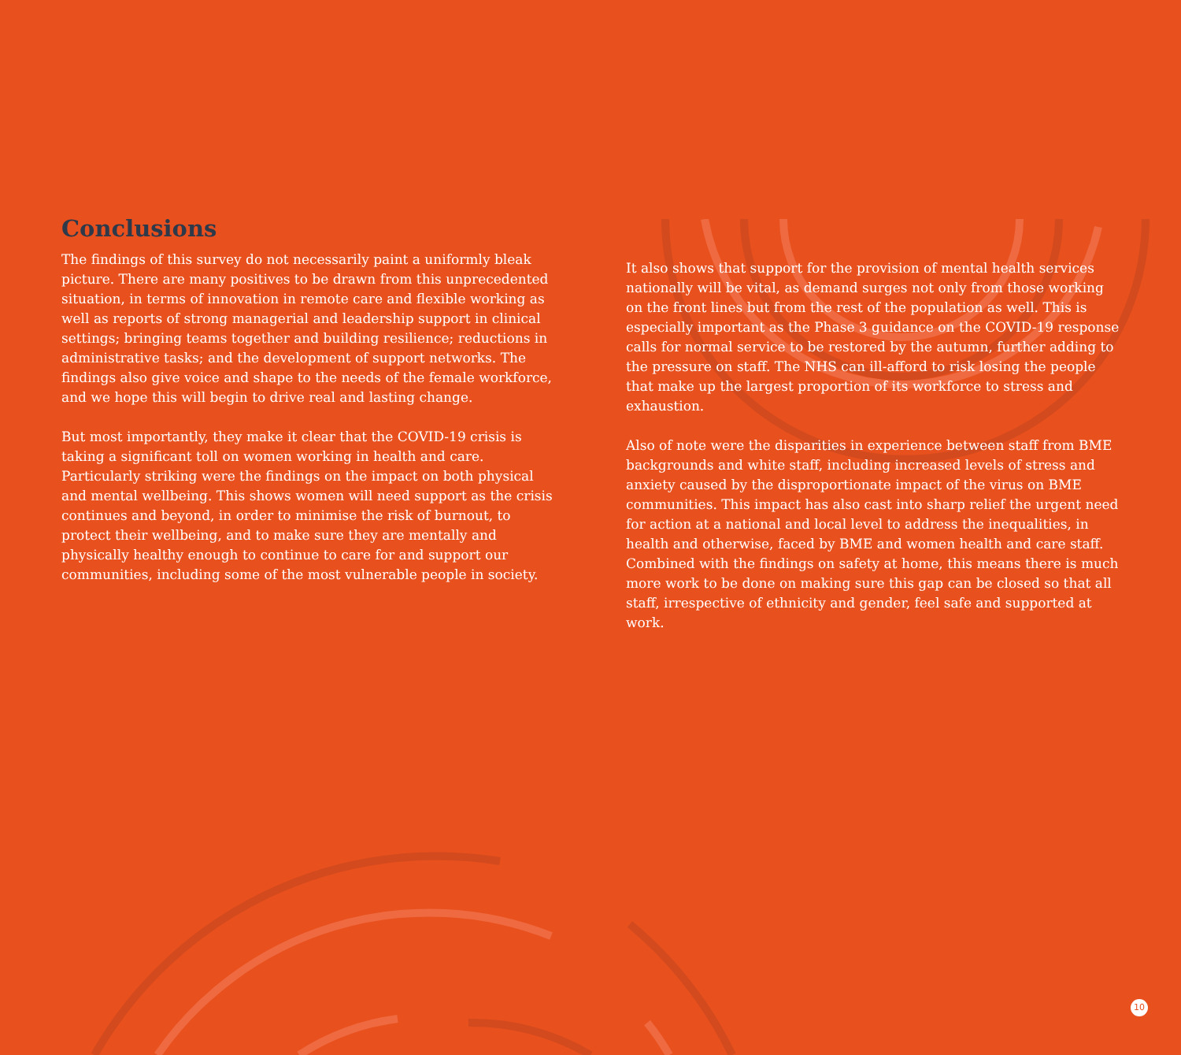Conclusions
The findings of this survey do not necessarily paint a uniformly bleak picture. There are many positives to be drawn from this unprecedented situation, in terms of innovation in remote care and flexible working as well as reports of strong managerial and leadership support in clinical settings; bringing teams together and building resilience; reductions in administrative tasks; and the development of support networks. The findings also give voice and shape to the needs of the female workforce, and we hope this will begin to drive real and lasting change.
But most importantly, they make it clear that the COVID-19 crisis is taking a significant toll on women working in health and care. Particularly striking were the findings on the impact on both physical and mental wellbeing. This shows women will need support as the crisis continues and beyond, in order to minimise the risk of burnout, to protect their wellbeing, and to make sure they are mentally and physically healthy enough to continue to care for and support our communities, including some of the most vulnerable people in society.
It also shows that support for the provision of mental health services nationally will be vital, as demand surges not only from those working on the front lines but from the rest of the population as well. This is especially important as the Phase 3 guidance on the COVID-19 response calls for normal service to be restored by the autumn, further adding to the pressure on staff. The NHS can ill-afford to risk losing the people that make up the largest proportion of its workforce to stress and exhaustion.
Also of note were the disparities in experience between staff from BME backgrounds and white staff, including increased levels of stress and anxiety caused by the disproportionate impact of the virus on BME communities. This impact has also cast into sharp relief the urgent need for action at a national and local level to address the inequalities, in health and otherwise, faced by BME and women health and care staff. Combined with the findings on safety at home, this means there is much more work to be done on making sure this gap can be closed so that all staff, irrespective of ethnicity and gender, feel safe and supported at work.
10